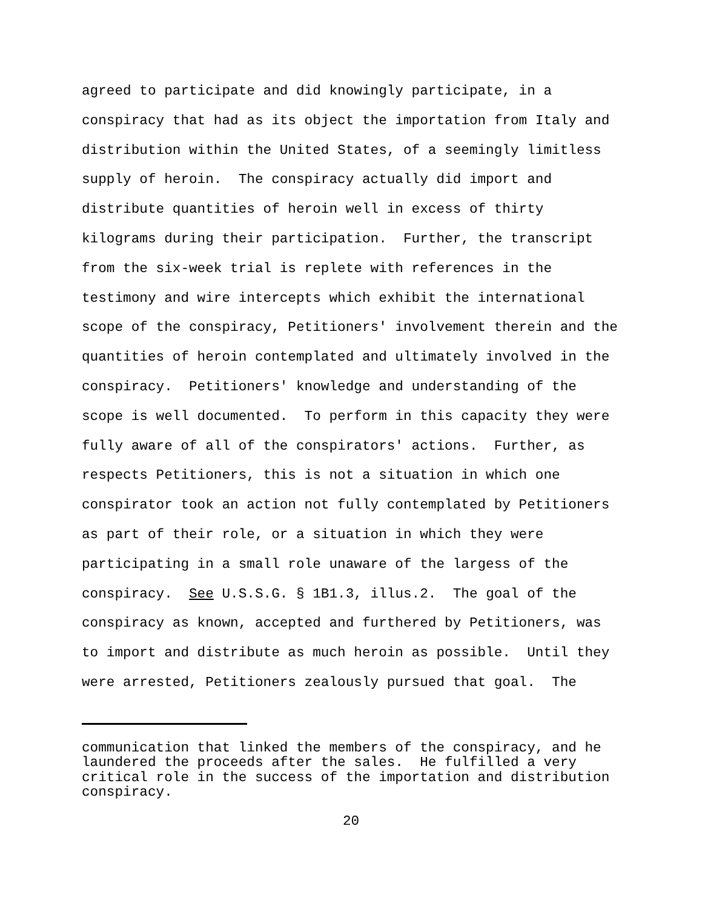agreed to participate and did knowingly participate, in a conspiracy that had as its object the importation from Italy and distribution within the United States, of a seemingly limitless supply of heroin. The conspiracy actually did import and distribute quantities of heroin well in excess of thirty kilograms during their participation. Further, the transcript from the six-week trial is replete with references in the testimony and wire intercepts which exhibit the international scope of the conspiracy, Petitioners' involvement therein and the quantities of heroin contemplated and ultimately involved in the conspiracy. Petitioners' knowledge and understanding of the scope is well documented. To perform in this capacity they were fully aware of all of the conspirators' actions. Further, as respects Petitioners, this is not a situation in which one conspirator took an action not fully contemplated by Petitioners as part of their role, or a situation in which they were participating in a small role unaware of the largess of the conspiracy. See U.S.S.G. § 1B1.3, illus.2. The goal of the conspiracy as known, accepted and furthered by Petitioners, was to import and distribute as much heroin as possible. Until they were arrested, Petitioners zealously pursued that goal. The
communication that linked the members of the conspiracy, and he laundered the proceeds after the sales. He fulfilled a very critical role in the success of the importation and distribution conspiracy.
20